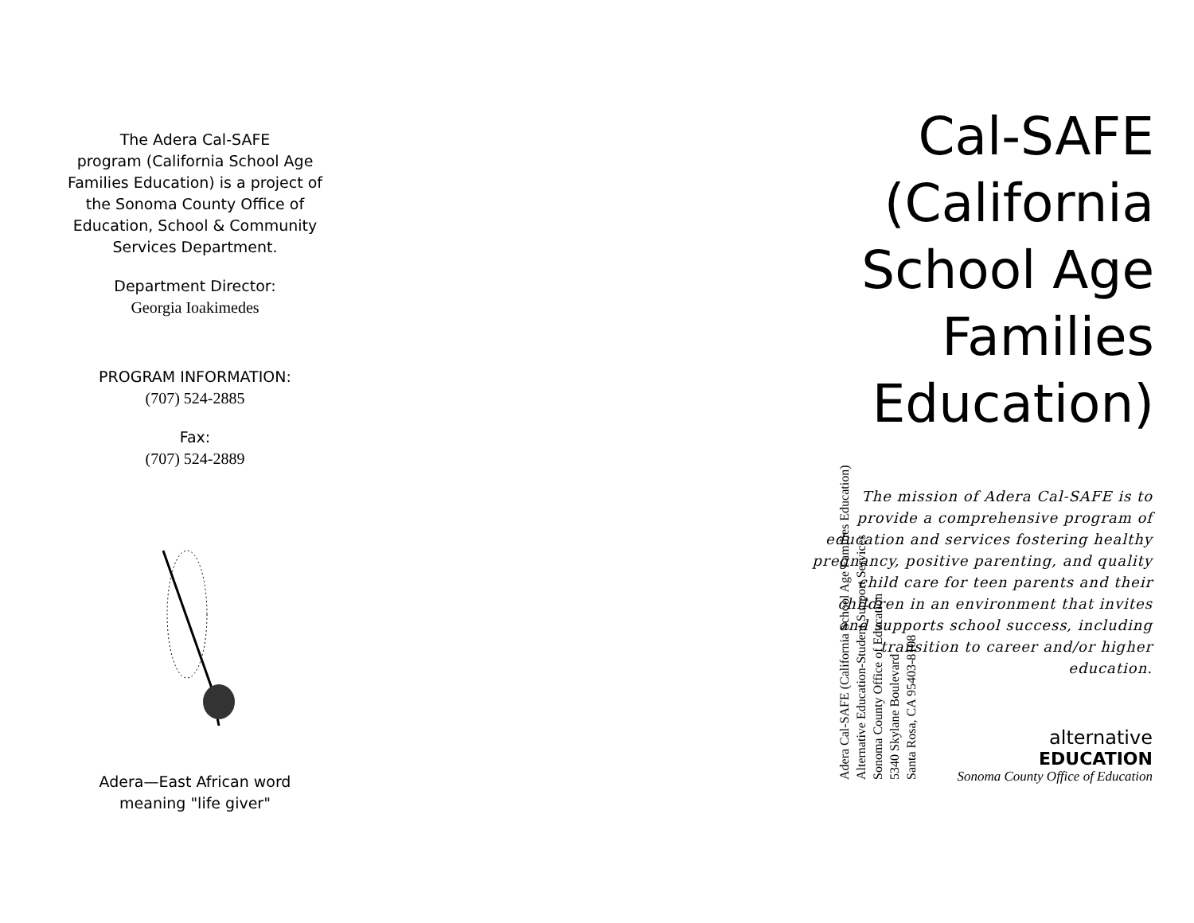The Adera Cal-SAFE
program (California School Age
Families Education) is a project of
the Sonoma County Office of
Education, School & Community
Services Department.
Department Director:
Georgia Ioakimedes
PROGRAM INFORMATION:
(707) 524-2885
Fax:
(707) 524-2889
Adera—East African word
meaning "life giver"
Adera Cal-SAFE (California School Age Families Education)
Alternative Education-Student Support Services
Sonoma County Office of Education
5340 Skylane Boulevard
Santa Rosa, CA 95403-8108
Cal-SAFE
(California
School Age
Families
Education)
The mission of Adera Cal-SAFE is to provide a comprehensive program of education and services fostering healthy pregnancy, positive parenting, and quality child care for teen parents and their children in an environment that invites and supports school success, including transition to career and/or higher education.
alternative
EDUCATION
Sonoma County Office of Education